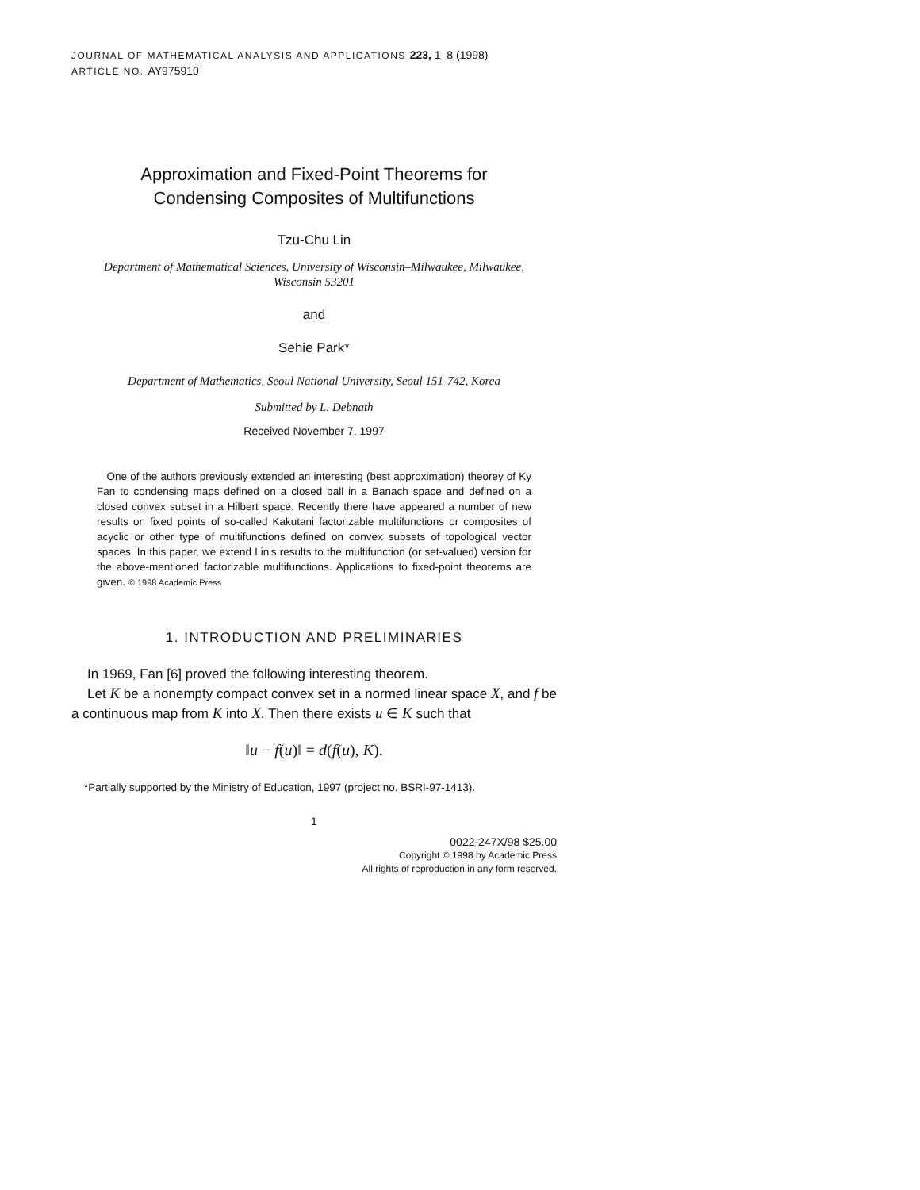JOURNAL OF MATHEMATICAL ANALYSIS AND APPLICATIONS 223, 1–8 (1998)
ARTICLE NO. AY975910
Approximation and Fixed-Point Theorems for
Condensing Composites of Multifunctions
Tzu-Chu Lin
Department of Mathematical Sciences, University of Wisconsin–Milwaukee, Milwaukee,
Wisconsin 53201
and
Sehie Park*
Department of Mathematics, Seoul National University, Seoul 151-742, Korea
Submitted by L. Debnath
Received November 7, 1997
One of the authors previously extended an interesting (best approximation) theorey of Ky Fan to condensing maps defined on a closed ball in a Banach space and defined on a closed convex subset in a Hilbert space. Recently there have appeared a number of new results on fixed points of so-called Kakutani factorizable multifunctions or composites of acyclic or other type of multifunctions defined on convex subsets of topological vector spaces. In this paper, we extend Lin's results to the multifunction (or set-valued) version for the above-mentioned factorizable multifunctions. Applications to fixed-point theorems are given. © 1998 Academic Press
1. INTRODUCTION AND PRELIMINARIES
In 1969, Fan [6] proved the following interesting theorem.
Let K be a nonempty compact convex set in a normed linear space X, and f be a continuous map from K into X. Then there exists u ∈ K such that
‖u − f(u)‖ = d(f(u), K).
*Partially supported by the Ministry of Education, 1997 (project no. BSRI-97-1413).
1
0022-247X/98 $25.00
Copyright © 1998 by Academic Press
All rights of reproduction in any form reserved.